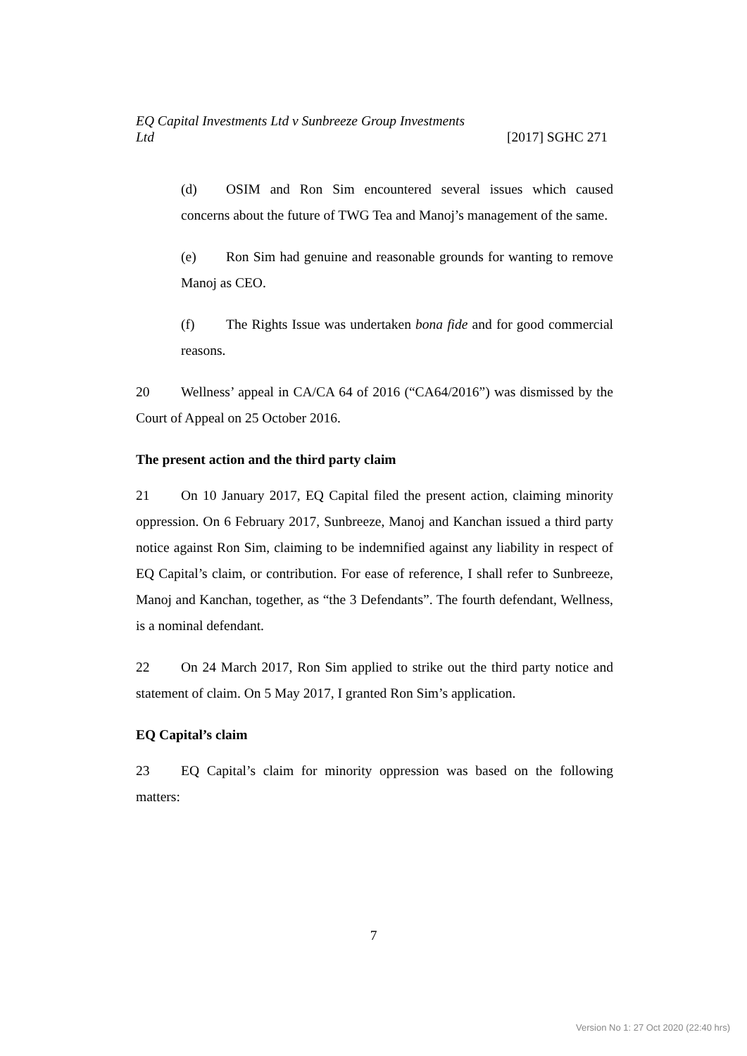EQ Capital Investments Ltd v Sunbreeze Group Investments
Ltd [2017] SGHC 271
(d) OSIM and Ron Sim encountered several issues which caused concerns about the future of TWG Tea and Manoj’s management of the same.
(e) Ron Sim had genuine and reasonable grounds for wanting to remove Manoj as CEO.
(f) The Rights Issue was undertaken bona fide and for good commercial reasons.
20 Wellness’ appeal in CA/CA 64 of 2016 (“CA64/2016”) was dismissed by the Court of Appeal on 25 October 2016.
The present action and the third party claim
21 On 10 January 2017, EQ Capital filed the present action, claiming minority oppression. On 6 February 2017, Sunbreeze, Manoj and Kanchan issued a third party notice against Ron Sim, claiming to be indemnified against any liability in respect of EQ Capital’s claim, or contribution. For ease of reference, I shall refer to Sunbreeze, Manoj and Kanchan, together, as “the 3 Defendants”. The fourth defendant, Wellness, is a nominal defendant.
22 On 24 March 2017, Ron Sim applied to strike out the third party notice and statement of claim. On 5 May 2017, I granted Ron Sim’s application.
EQ Capital’s claim
23 EQ Capital’s claim for minority oppression was based on the following matters:
7
Version No 1: 27 Oct 2020 (22:40 hrs)